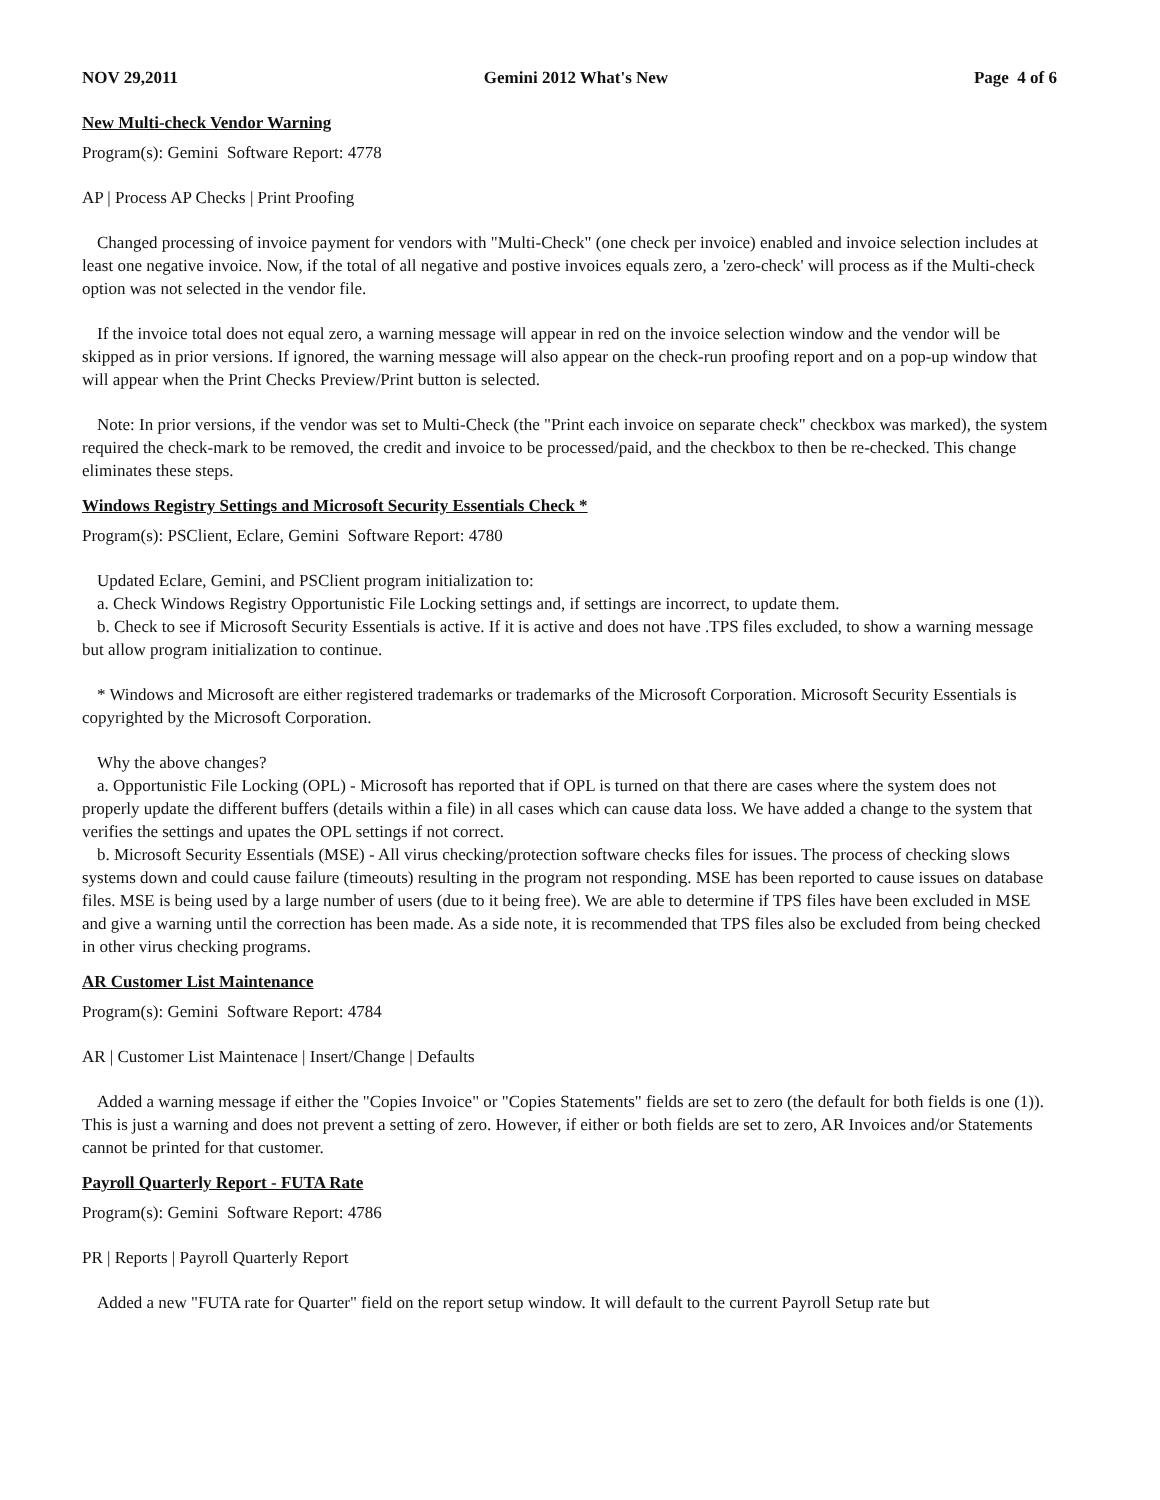NOV 29,2011 Gemini 2012 What's New Page 4 of 6
New Multi-check Vendor Warning
Program(s): Gemini Software Report: 4778
AP | Process AP Checks | Print Proofing
Changed processing of invoice payment for vendors with "Multi-Check" (one check per invoice) enabled and invoice selection includes at least one negative invoice. Now, if the total of all negative and postive invoices equals zero, a 'zero-check' will process as if the Multi-check option was not selected in the vendor file.
If the invoice total does not equal zero, a warning message will appear in red on the invoice selection window and the vendor will be skipped as in prior versions. If ignored, the warning message will also appear on the check-run proofing report and on a pop-up window that will appear when the Print Checks Preview/Print button is selected.
Note: In prior versions, if the vendor was set to Multi-Check (the "Print each invoice on separate check" checkbox was marked), the system required the check-mark to be removed, the credit and invoice to be processed/paid, and the checkbox to then be re-checked. This change eliminates these steps.
Windows Registry Settings and Microsoft Security Essentials Check *
Program(s): PSClient, Eclare, Gemini Software Report: 4780
Updated Eclare, Gemini, and PSClient program initialization to:
a. Check Windows Registry Opportunistic File Locking settings and, if settings are incorrect, to update them.
b. Check to see if Microsoft Security Essentials is active. If it is active and does not have .TPS files excluded, to show a warning message but allow program initialization to continue.
* Windows and Microsoft are either registered trademarks or trademarks of the Microsoft Corporation. Microsoft Security Essentials is copyrighted by the Microsoft Corporation.
Why the above changes?
a. Opportunistic File Locking (OPL) - Microsoft has reported that if OPL is turned on that there are cases where the system does not properly update the different buffers (details within a file) in all cases which can cause data loss. We have added a change to the system that verifies the settings and upates the OPL settings if not correct.
b. Microsoft Security Essentials (MSE) - All virus checking/protection software checks files for issues. The process of checking slows systems down and could cause failure (timeouts) resulting in the program not responding. MSE has been reported to cause issues on database files. MSE is being used by a large number of users (due to it being free). We are able to determine if TPS files have been excluded in MSE and give a warning until the correction has been made. As a side note, it is recommended that TPS files also be excluded from being checked in other virus checking programs.
AR Customer List Maintenance
Program(s): Gemini Software Report: 4784
AR | Customer List Maintenace | Insert/Change | Defaults
Added a warning message if either the "Copies Invoice" or "Copies Statements" fields are set to zero (the default for both fields is one (1)). This is just a warning and does not prevent a setting of zero. However, if either or both fields are set to zero, AR Invoices and/or Statements cannot be printed for that customer.
Payroll Quarterly Report - FUTA Rate
Program(s): Gemini Software Report: 4786
PR | Reports | Payroll Quarterly Report
Added a new "FUTA rate for Quarter" field on the report setup window. It will default to the current Payroll Setup rate but